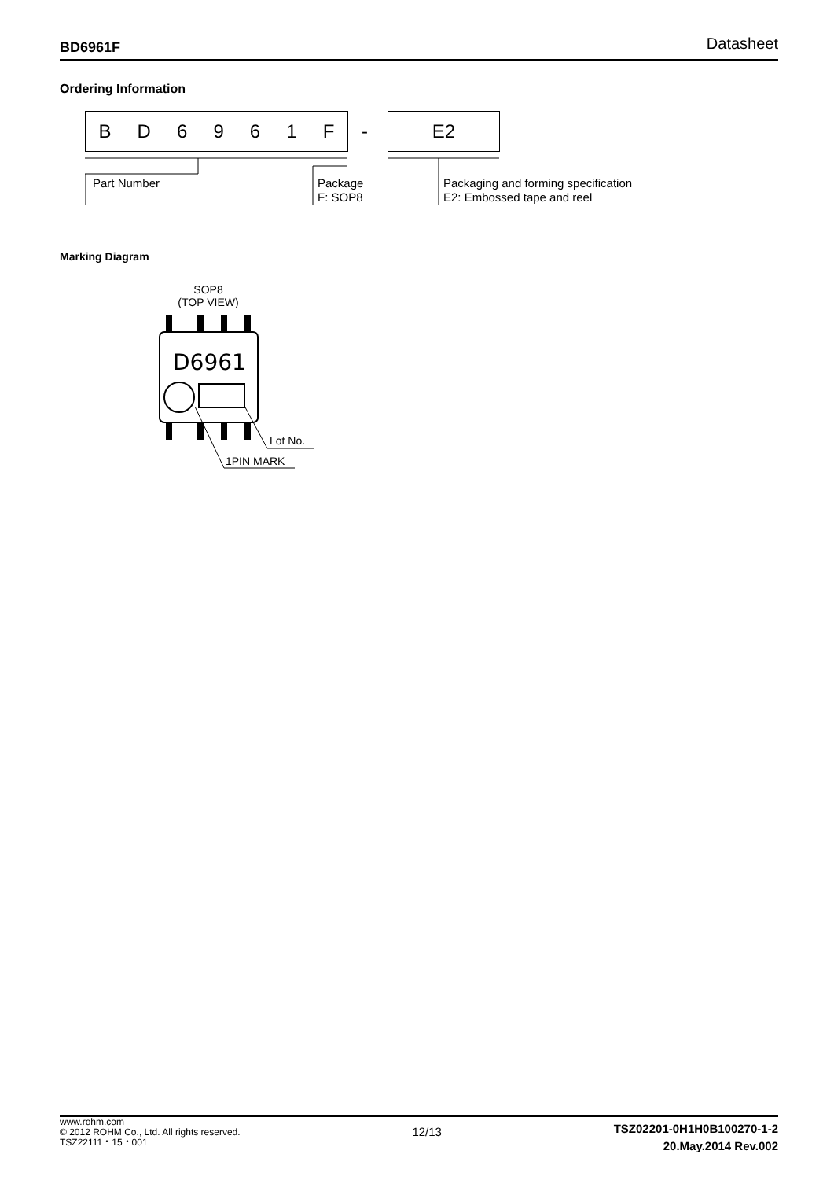BD6961F Datasheet
Ordering Information
BD 6961 F - E2
Part Number
Package
F: SOP8
Packaging and forming specification
E2: Embossed tape and reel
Marking Diagram
SOP8
(TOP VIEW)
D6961
Lot No.
1PIN MARK
www.rohm.com
© 2012 ROHM Co., Ltd. All rights reserved.
TSZ22111・15・001
12/13
TSZ02201-0H1H0B100270-1-2
20.May.2014 Rev.002